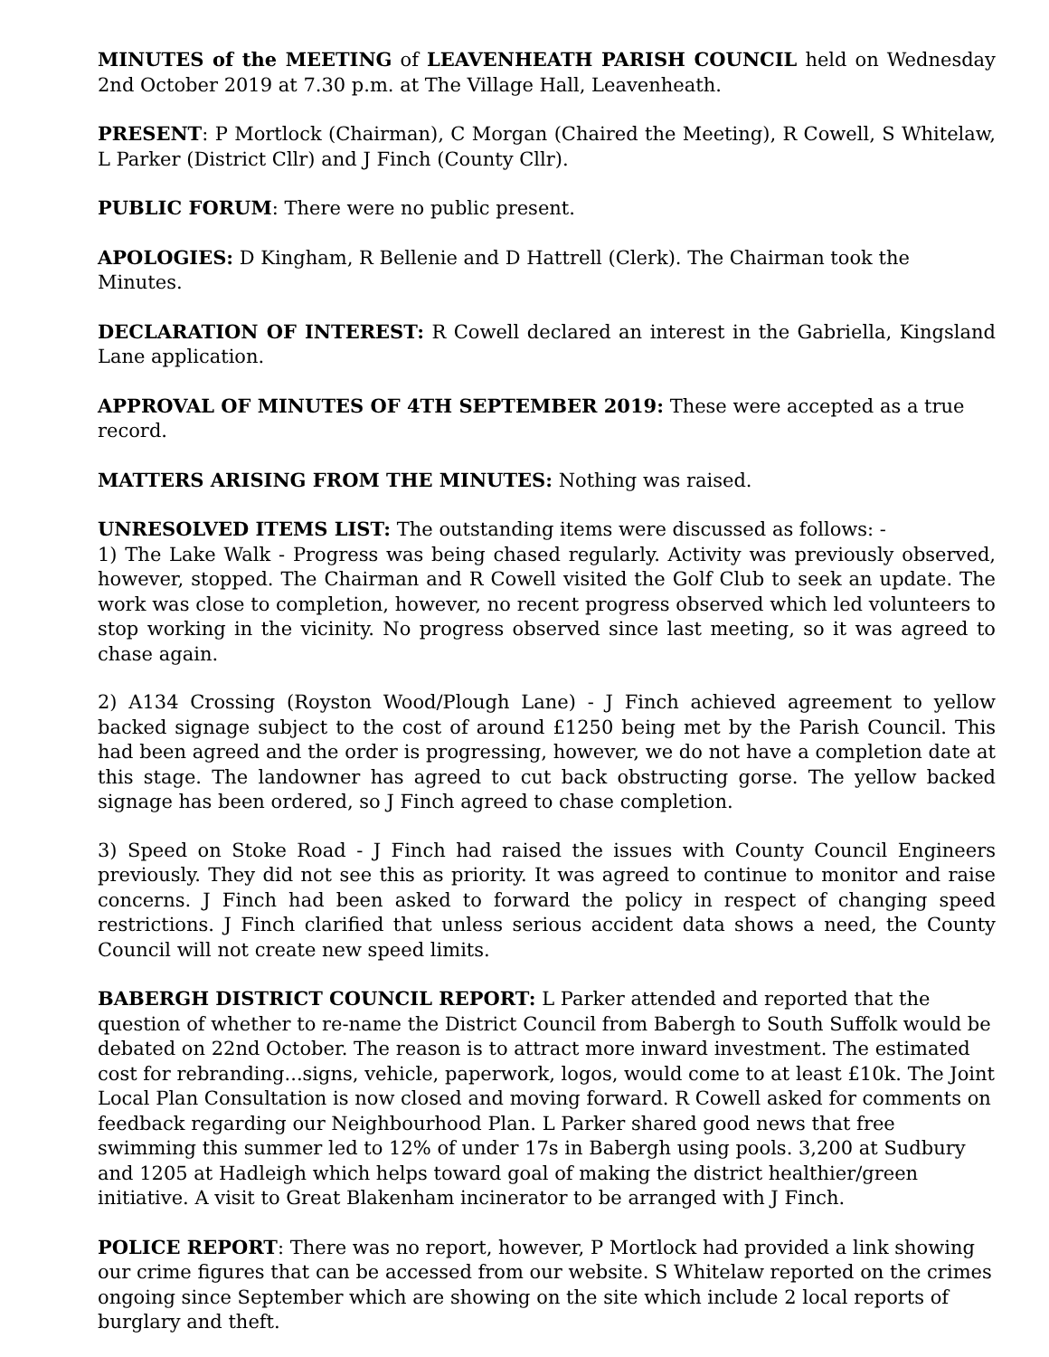MINUTES of the MEETING of LEAVENHEATH PARISH COUNCIL held on Wednesday 2nd October 2019 at 7.30 p.m. at The Village Hall, Leavenheath.
PRESENT: P Mortlock (Chairman), C Morgan (Chaired the Meeting), R Cowell, S Whitelaw, L Parker (District Cllr) and J Finch (County Cllr).
PUBLIC FORUM: There were no public present.
APOLOGIES: D Kingham, R Bellenie and D Hattrell (Clerk). The Chairman took the Minutes.
DECLARATION OF INTEREST: R Cowell declared an interest in the Gabriella, Kingsland Lane application.
APPROVAL OF MINUTES OF 4TH SEPTEMBER 2019: These were accepted as a true record.
MATTERS ARISING FROM THE MINUTES: Nothing was raised.
UNRESOLVED ITEMS LIST: The outstanding items were discussed as follows: -
1) The Lake Walk - Progress was being chased regularly. Activity was previously observed, however, stopped. The Chairman and R Cowell visited the Golf Club to seek an update. The work was close to completion, however, no recent progress observed which led volunteers to stop working in the vicinity. No progress observed since last meeting, so it was agreed to chase again.
2) A134 Crossing (Royston Wood/Plough Lane) - J Finch achieved agreement to yellow backed signage subject to the cost of around £1250 being met by the Parish Council. This had been agreed and the order is progressing, however, we do not have a completion date at this stage. The landowner has agreed to cut back obstructing gorse. The yellow backed signage has been ordered, so J Finch agreed to chase completion.
3) Speed on Stoke Road - J Finch had raised the issues with County Council Engineers previously. They did not see this as priority. It was agreed to continue to monitor and raise concerns. J Finch had been asked to forward the policy in respect of changing speed restrictions. J Finch clarified that unless serious accident data shows a need, the County Council will not create new speed limits.
BABERGH DISTRICT COUNCIL REPORT: L Parker attended and reported that the question of whether to re-name the District Council from Babergh to South Suffolk would be debated on 22nd October. The reason is to attract more inward investment. The estimated cost for rebranding...signs, vehicle, paperwork, logos, would come to at least £10k. The Joint Local Plan Consultation is now closed and moving forward. R Cowell asked for comments on feedback regarding our Neighbourhood Plan. L Parker shared good news that free swimming this summer led to 12% of under 17s in Babergh using pools. 3,200 at Sudbury and 1205 at Hadleigh which helps toward goal of making the district healthier/green initiative. A visit to Great Blakenham incinerator to be arranged with J Finch.
POLICE REPORT: There was no report, however, P Mortlock had provided a link showing our crime figures that can be accessed from our website. S Whitelaw reported on the crimes ongoing since September which are showing on the site which include 2 local reports of burglary and theft.